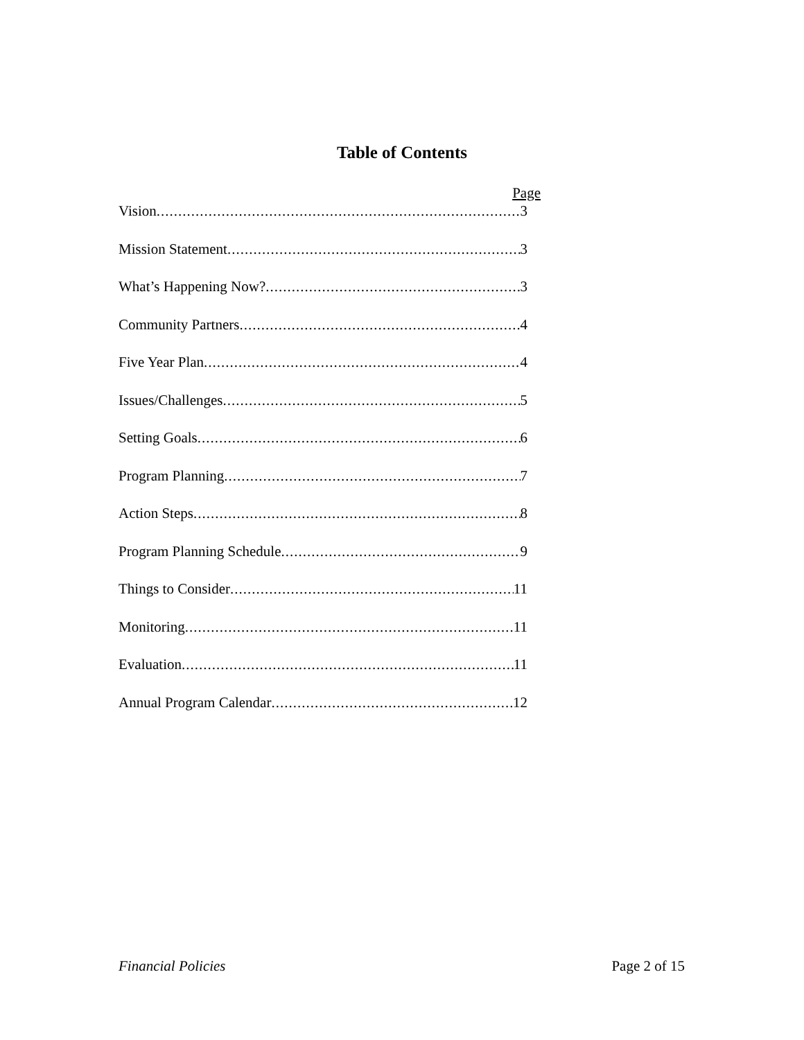Table of Contents
Page
Vision 3
Mission Statement 3
What’s Happening Now? 3
Community Partners 4
Five Year Plan 4
Issues/Challenges 5
Setting Goals 6
Program Planning 7
Action Steps 8
Program Planning Schedule 9
Things to Consider 11
Monitoring 11
Evaluation 11
Annual Program Calendar 12
Financial Policies Page 2 of 15